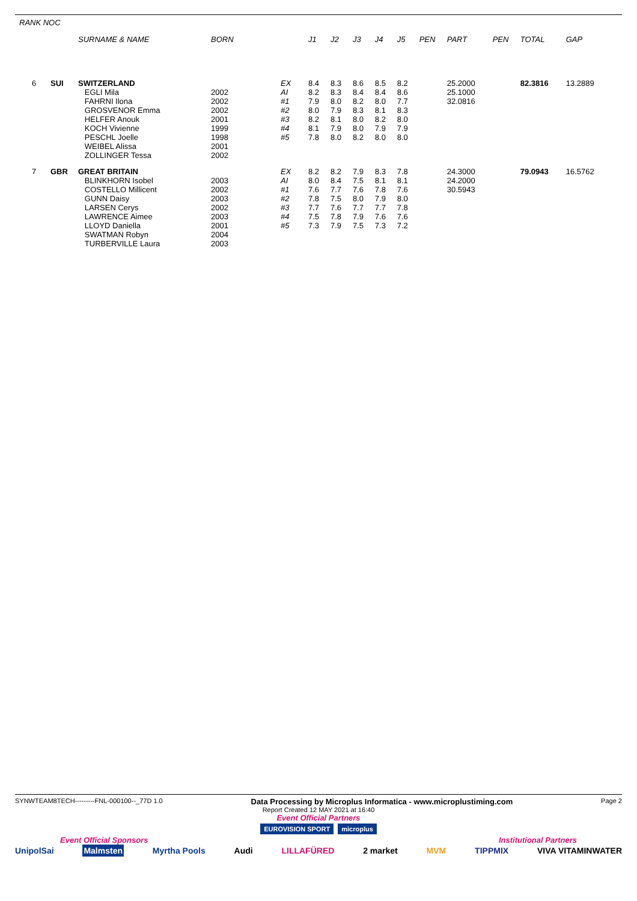RANK NOC
| | | SURNAME & NAME | BORN | | J1 | J2 | J3 | J4 | J5 | PEN | PART | PEN | TOTAL | GAP |
| --- | --- | --- | --- | --- | --- | --- | --- | --- | --- | --- | --- | --- | --- | --- |
| 6 | SUI | SWITZERLAND | | EX | 8.4 | 8.3 | 8.6 | 8.5 | 8.2 | | 25.2000 | | 82.3816 | 13.2889 |
| | | EGLI Mila | 2002 | AI | 8.2 | 8.3 | 8.4 | 8.4 | 8.6 | | 25.1000 | | | |
| | | FAHRNI Ilona | 2002 | #1 | 7.9 | 8.0 | 8.2 | 8.0 | 7.7 | | 32.0816 | | | |
| | | GROSVENOR Emma | 2002 | #2 | 8.0 | 7.9 | 8.3 | 8.1 | 8.3 | | | | | |
| | | HELFER Anouk | 2001 | #3 | 8.2 | 8.1 | 8.0 | 8.2 | 8.0 | | | | | |
| | | KOCH Vivienne | 1999 | #4 | 8.1 | 7.9 | 8.0 | 7.9 | 7.9 | | | | | |
| | | PESCHL Joelle | 1998 | #5 | 7.8 | 8.0 | 8.2 | 8.0 | 8.0 | | | | | |
| | | WEIBEL Alissa | 2001 | | | | | | | | | | | |
| | | ZOLLINGER Tessa | 2002 | | | | | | | | | | | |
| 7 | GBR | GREAT BRITAIN | | EX | 8.2 | 8.2 | 7.9 | 8.3 | 7.8 | | 24.3000 | | 79.0943 | 16.5762 |
| | | BLINKHORN Isobel | 2003 | AI | 8.0 | 8.4 | 7.5 | 8.1 | 8.1 | | 24.2000 | | | |
| | | COSTELLO Millicent | 2002 | #1 | 7.6 | 7.7 | 7.6 | 7.8 | 7.6 | | 30.5943 | | | |
| | | GUNN Daisy | 2003 | #2 | 7.8 | 7.5 | 8.0 | 7.9 | 8.0 | | | | | |
| | | LARSEN Cerys | 2002 | #3 | 7.7 | 7.6 | 7.7 | 7.7 | 7.8 | | | | | |
| | | LAWRENCE Aimee | 2003 | #4 | 7.5 | 7.8 | 7.9 | 7.6 | 7.6 | | | | | |
| | | LLOYD Daniella | 2001 | #5 | 7.3 | 7.9 | 7.5 | 7.3 | 7.2 | | | | | |
| | | SWATMAN Robyn | 2004 | | | | | | | | | | | |
| | | TURBERVILLE Laura | 2003 | | | | | | | | | | | |
SYNWTEAM8TECH---------FNL-000100--_77D 1.0 Data Processing by Microplus Informatica - www.microplustiming.com Page 2
Report Created 12 MAY 2021 at 16:40
Event Official Partners
EUROVISION SPORT microplus
Event Official Sponsors Institutional Partners
UnipolSai Malmsten Myrtha Pools Audi LILLAFÜRED 2 market MVM TIPPMIX VIVA VITAMINWATER